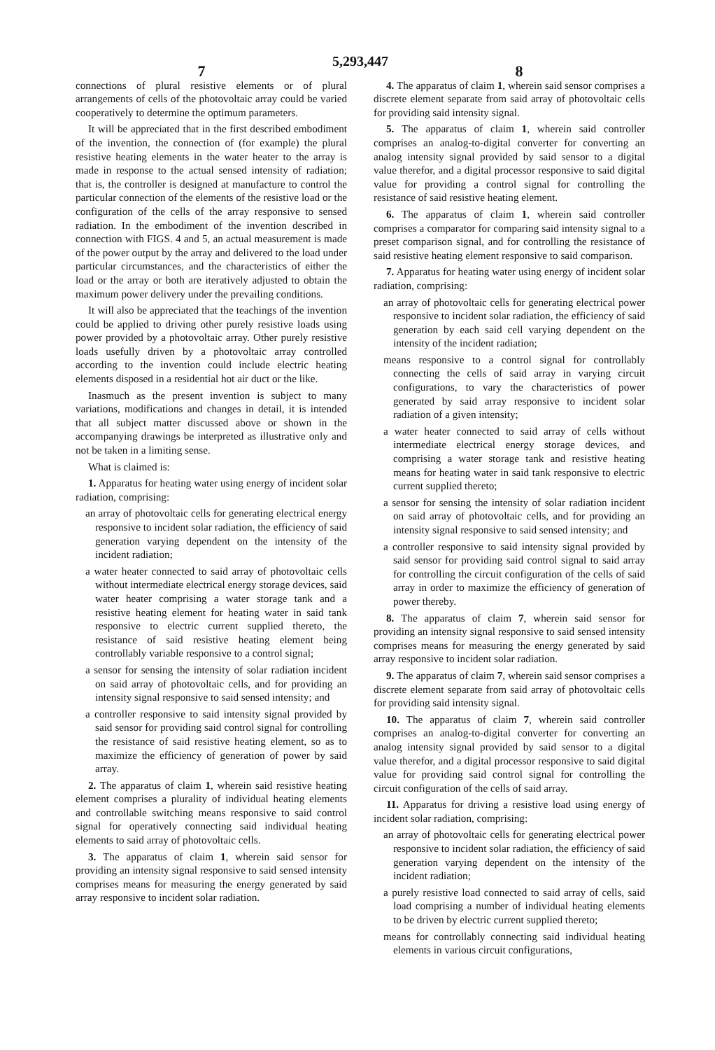7 5,293,447 8
connections of plural resistive elements or of plural arrangements of cells of the photovoltaic array could be varied cooperatively to determine the optimum parameters.
It will be appreciated that in the first described embodiment of the invention, the connection of (for example) the plural resistive heating elements in the water heater to the array is made in response to the actual sensed intensity of radiation; that is, the controller is designed at manufacture to control the particular connection of the elements of the resistive load or the configuration of the cells of the array responsive to sensed radiation. In the embodiment of the invention described in connection with FIGS. 4 and 5, an actual measurement is made of the power output by the array and delivered to the load under particular circumstances, and the characteristics of either the load or the array or both are iteratively adjusted to obtain the maximum power delivery under the prevailing conditions.
It will also be appreciated that the teachings of the invention could be applied to driving other purely resistive loads using power provided by a photovoltaic array. Other purely resistive loads usefully driven by a photovoltaic array controlled according to the invention could include electric heating elements disposed in a residential hot air duct or the like.
Inasmuch as the present invention is subject to many variations, modifications and changes in detail, it is intended that all subject matter discussed above or shown in the accompanying drawings be interpreted as illustrative only and not be taken in a limiting sense.
What is claimed is:
1. Apparatus for heating water using energy of incident solar radiation, comprising:
an array of photovoltaic cells for generating electrical energy responsive to incident solar radiation, the efficiency of said generation varying dependent on the intensity of the incident radiation;
a water heater connected to said array of photovoltaic cells without intermediate electrical energy storage devices, said water heater comprising a water storage tank and a resistive heating element for heating water in said tank responsive to electric current supplied thereto, the resistance of said resistive heating element being controllably variable responsive to a control signal;
a sensor for sensing the intensity of solar radiation incident on said array of photovoltaic cells, and for providing an intensity signal responsive to said sensed intensity; and
a controller responsive to said intensity signal provided by said sensor for providing said control signal for controlling the resistance of said resistive heating element, so as to maximize the efficiency of generation of power by said array.
2. The apparatus of claim 1, wherein said resistive heating element comprises a plurality of individual heating elements and controllable switching means responsive to said control signal for operatively connecting said individual heating elements to said array of photovoltaic cells.
3. The apparatus of claim 1, wherein said sensor for providing an intensity signal responsive to said sensed intensity comprises means for measuring the energy generated by said array responsive to incident solar radiation.
4. The apparatus of claim 1, wherein said sensor comprises a discrete element separate from said array of photovoltaic cells for providing said intensity signal.
5. The apparatus of claim 1, wherein said controller comprises an analog-to-digital converter for converting an analog intensity signal provided by said sensor to a digital value therefor, and a digital processor responsive to said digital value for providing a control signal for controlling the resistance of said resistive heating element.
6. The apparatus of claim 1, wherein said controller comprises a comparator for comparing said intensity signal to a preset comparison signal, and for controlling the resistance of said resistive heating element responsive to said comparison.
7. Apparatus for heating water using energy of incident solar radiation, comprising:
an array of photovoltaic cells for generating electrical power responsive to incident solar radiation, the efficiency of said generation by each said cell varying dependent on the intensity of the incident radiation;
means responsive to a control signal for controllably connecting the cells of said array in varying circuit configurations, to vary the characteristics of power generated by said array responsive to incident solar radiation of a given intensity;
a water heater connected to said array of cells without intermediate electrical energy storage devices, and comprising a water storage tank and resistive heating means for heating water in said tank responsive to electric current supplied thereto;
a sensor for sensing the intensity of solar radiation incident on said array of photovoltaic cells, and for providing an intensity signal responsive to said sensed intensity; and
a controller responsive to said intensity signal provided by said sensor for providing said control signal to said array for controlling the circuit configuration of the cells of said array in order to maximize the efficiency of generation of power thereby.
8. The apparatus of claim 7, wherein said sensor for providing an intensity signal responsive to said sensed intensity comprises means for measuring the energy generated by said array responsive to incident solar radiation.
9. The apparatus of claim 7, wherein said sensor comprises a discrete element separate from said array of photovoltaic cells for providing said intensity signal.
10. The apparatus of claim 7, wherein said controller comprises an analog-to-digital converter for converting an analog intensity signal provided by said sensor to a digital value therefor, and a digital processor responsive to said digital value for providing said control signal for controlling the circuit configuration of the cells of said array.
11. Apparatus for driving a resistive load using energy of incident solar radiation, comprising:
an array of photovoltaic cells for generating electrical power responsive to incident solar radiation, the efficiency of said generation varying dependent on the intensity of the incident radiation;
a purely resistive load connected to said array of cells, said load comprising a number of individual heating elements to be driven by electric current supplied thereto;
means for controllably connecting said individual heating elements in various circuit configurations,